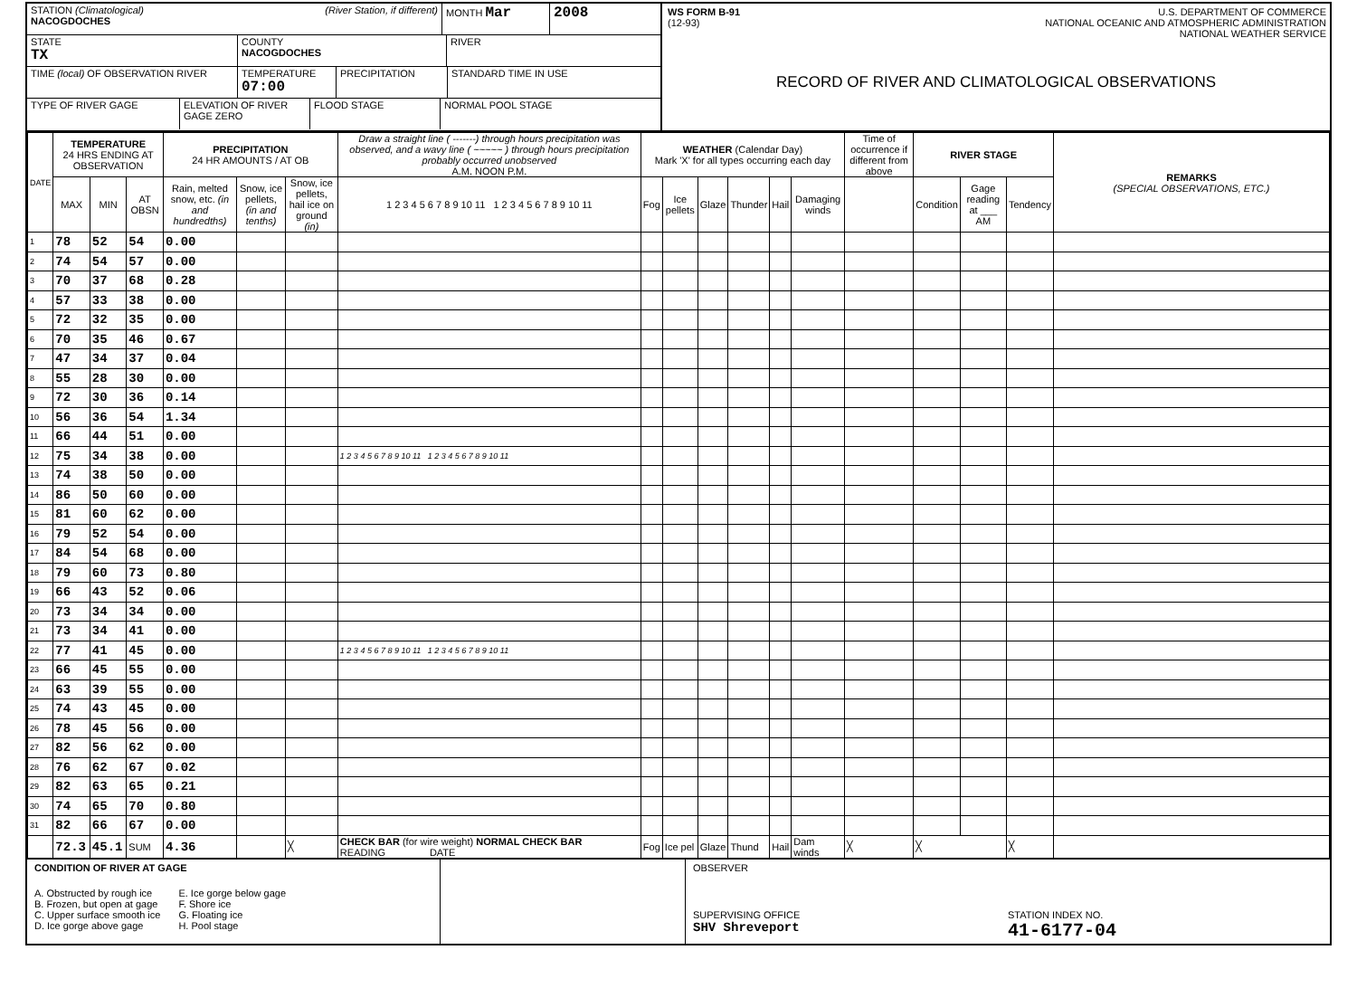STATION (Climatological) (River Station, if different)
NACOGDOCHES
MONTH Mar 2008
STATE
TX
COUNTY
NACOGDOCHES
RIVER
TIME (local) OF OBSERVATION RIVER TEMPERATURE
07:00
PRECIPITATION STANDARD TIME IN USE
TYPE OF RIVER GAGE ELEVATION OF RIVER GAGE ZERO
FLOOD STAGE NORMAL POOL STAGE
WS FORM B-91
(12-93)
U.S. DEPARTMENT OF COMMERCE
NATIONAL OCEANIC AND ATMOSPHERIC ADMINISTRATION
NATIONAL WEATHER SERVICE
RECORD OF RIVER AND CLIMATOLOGICAL OBSERVATIONS
| DATE | TEMPERATURE 24 HRS ENDING AT OBSERVATION | | | PRECIPITATION 24 HR AMOUNTS / AT OB | | | Draw a straight line ( -------) through hours precipitation was observed, and a wavy line ( ~~~~~ ) through hours precipitation probably occurred unobserved A.M. NOON P.M. | WEATHER (Calendar Day) Mark 'X' for all types occurring each day | | | | | | Time of occurrence if different from above | RIVER STAGE | | | REMARKS (SPECIAL OBSERVATIONS, ETC.) |
| --- | --- | --- | --- | --- | --- | --- | --- | --- | --- | --- | --- | --- | --- | --- | --- | --- | --- | --- |
| | MAX | MIN | AT OBSN | Rain, melted snow, etc. (in and hundredths) | Snow, ice pellets, (in and tenths) | Snow, ice pellets, hail ice on ground (in) | 1 2 3 4 5 6 7 8 9 10 11 1 2 3 4 5 6 7 8 9 10 11 | Fog | Ice pellets | Glaze | Thunder | Hail | Damaging winds | | Condition | Gage reading at ___ AM | Tendency | |
| 1 | 78 | 52 | 54 | 0.00 | | | | | | | | | | | | | | |
| 2 | 74 | 54 | 57 | 0.00 | | | | | | | | | | | | | | |
| 3 | 70 | 37 | 68 | 0.28 | | | | | | | | | | | | | | |
| 4 | 57 | 33 | 38 | 0.00 | | | | | | | | | | | | | | |
| 5 | 72 | 32 | 35 | 0.00 | | | | | | | | | | | | | | |
| 6 | 70 | 35 | 46 | 0.67 | | | | | | | | | | | | | | |
| 7 | 47 | 34 | 37 | 0.04 | | | | | | | | | | | | | | |
| 8 | 55 | 28 | 30 | 0.00 | | | | | | | | | | | | | | |
| 9 | 72 | 30 | 36 | 0.14 | | | | | | | | | | | | | | |
| 10 | 56 | 36 | 54 | 1.34 | | | | | | | | | | | | | | |
| 11 | 66 | 44 | 51 | 0.00 | | | | | | | | | | | | | | |
| 12 | 75 | 34 | 38 | 0.00 | | | 1 2 3 4 5 6 7 8 9 10 11 1 2 3 4 5 6 7 8 9 10 11 | | | | | | | | | | | |
| 13 | 74 | 38 | 50 | 0.00 | | | | | | | | | | | | | | |
| 14 | 86 | 50 | 60 | 0.00 | | | | | | | | | | | | | | |
| 15 | 81 | 60 | 62 | 0.00 | | | | | | | | | | | | | | |
| 16 | 79 | 52 | 54 | 0.00 | | | | | | | | | | | | | | |
| 17 | 84 | 54 | 68 | 0.00 | | | | | | | | | | | | | | |
| 18 | 79 | 60 | 73 | 0.80 | | | | | | | | | | | | | | |
| 19 | 66 | 43 | 52 | 0.06 | | | | | | | | | | | | | | |
| 20 | 73 | 34 | 34 | 0.00 | | | | | | | | | | | | | | |
| 21 | 73 | 34 | 41 | 0.00 | | | | | | | | | | | | | | |
| 22 | 77 | 41 | 45 | 0.00 | | | 1 2 3 4 5 6 7 8 9 10 11 1 2 3 4 5 6 7 8 9 10 11 | | | | | | | | | | | |
| 23 | 66 | 45 | 55 | 0.00 | | | | | | | | | | | | | | |
| 24 | 63 | 39 | 55 | 0.00 | | | | | | | | | | | | | | |
| 25 | 74 | 43 | 45 | 0.00 | | | | | | | | | | | | | | |
| 26 | 78 | 45 | 56 | 0.00 | | | | | | | | | | | | | | |
| 27 | 82 | 56 | 62 | 0.00 | | | | | | | | | | | | | | |
| 28 | 76 | 62 | 67 | 0.02 | | | | | | | | | | | | | | |
| 29 | 82 | 63 | 65 | 0.21 | | | | | | | | | | | | | | |
| 30 | 74 | 65 | 70 | 0.80 | | | | | | | | | | | | | | |
| 31 | 82 | 66 | 67 | 0.00 | | | | | | | | | | | | | | |
| | 72.3 | 45.1 | SUM | 4.36 | | ╳ | CHECK BAR (for wire weight) NORMAL CHECK BAR READING DATE | Fog | Ice pel | Glaze | Thund | Hail | Dam winds | ╳ | ╳ | | ╳ | |
CONDITION OF RIVER AT GAGE
A. Obstructed by rough ice
B. Frozen, but open at gage
C. Upper surface smooth ice
D. Ice gorge above gage
E. Ice gorge below gage
F. Shore ice
G. Floating ice
H. Pool stage
OBSERVER
SUPERVISING OFFICE
SHV Shreveport
STATION INDEX NO.
41-6177-04